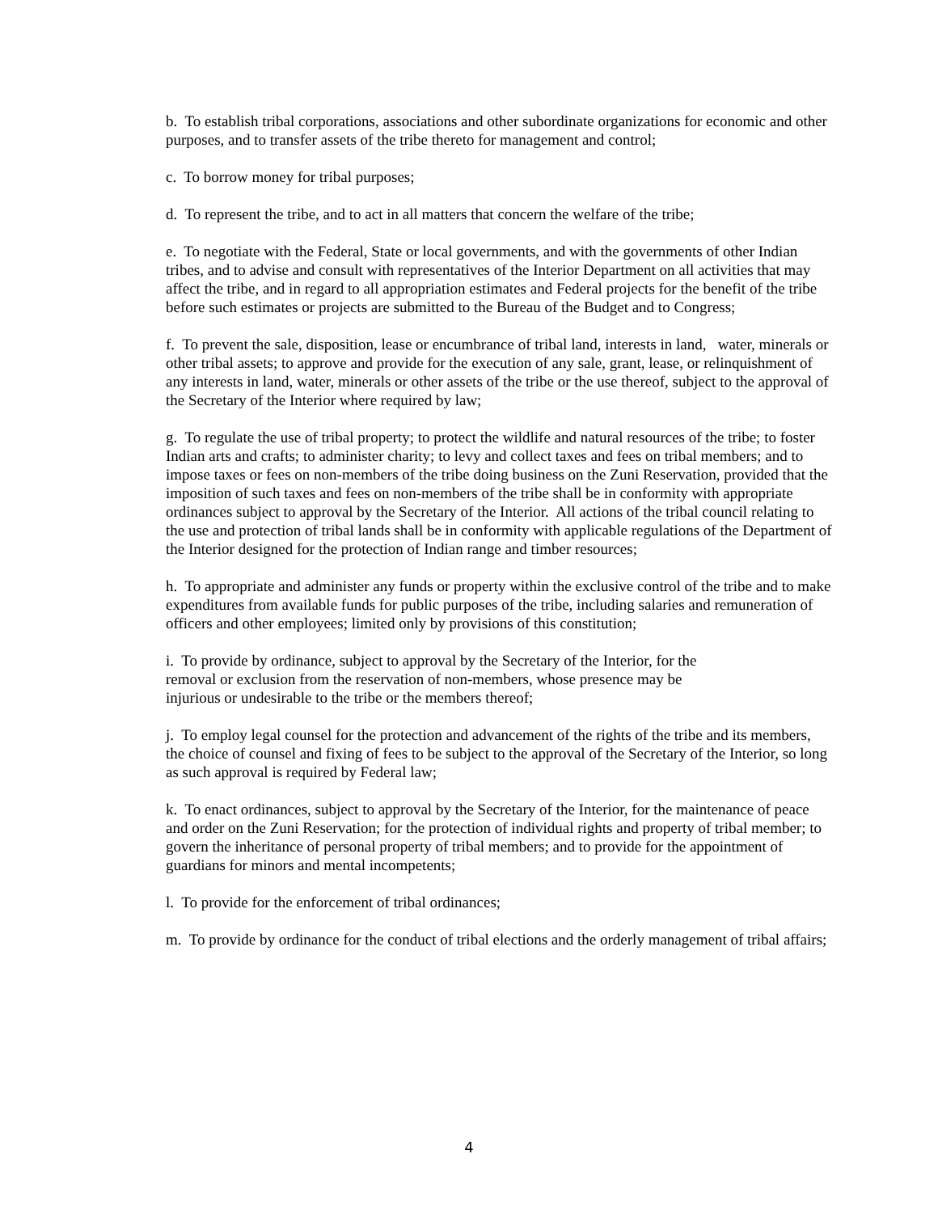b. To establish tribal corporations, associations and other subordinate organizations for economic and other purposes, and to transfer assets of the tribe thereto for management and control;
c. To borrow money for tribal purposes;
d. To represent the tribe, and to act in all matters that concern the welfare of the tribe;
e. To negotiate with the Federal, State or local governments, and with the governments of other Indian tribes, and to advise and consult with representatives of the Interior Department on all activities that may affect the tribe, and in regard to all appropriation estimates and Federal projects for the benefit of the tribe before such estimates or projects are submitted to the Bureau of the Budget and to Congress;
f. To prevent the sale, disposition, lease or encumbrance of tribal land, interests in land, water, minerals or other tribal assets; to approve and provide for the execution of any sale, grant, lease, or relinquishment of any interests in land, water, minerals or other assets of the tribe or the use thereof, subject to the approval of the Secretary of the Interior where required by law;
g. To regulate the use of tribal property; to protect the wildlife and natural resources of the tribe; to foster Indian arts and crafts; to administer charity; to levy and collect taxes and fees on tribal members; and to impose taxes or fees on non-members of the tribe doing business on the Zuni Reservation, provided that the imposition of such taxes and fees on non-members of the tribe shall be in conformity with appropriate ordinances subject to approval by the Secretary of the Interior. All actions of the tribal council relating to the use and protection of tribal lands shall be in conformity with applicable regulations of the Department of the Interior designed for the protection of Indian range and timber resources;
h. To appropriate and administer any funds or property within the exclusive control of the tribe and to make expenditures from available funds for public purposes of the tribe, including salaries and remuneration of officers and other employees; limited only by provisions of this constitution;
i. To provide by ordinance, subject to approval by the Secretary of the Interior, for the
removal or exclusion from the reservation of non-members, whose presence may be
injurious or undesirable to the tribe or the members thereof;
j. To employ legal counsel for the protection and advancement of the rights of the tribe and its members, the choice of counsel and fixing of fees to be subject to the approval of the Secretary of the Interior, so long as such approval is required by Federal law;
k. To enact ordinances, subject to approval by the Secretary of the Interior, for the maintenance of peace and order on the Zuni Reservation; for the protection of individual rights and property of tribal member; to govern the inheritance of personal property of tribal members; and to provide for the appointment of guardians for minors and mental incompetents;
l. To provide for the enforcement of tribal ordinances;
m. To provide by ordinance for the conduct of tribal elections and the orderly management of tribal affairs;
4